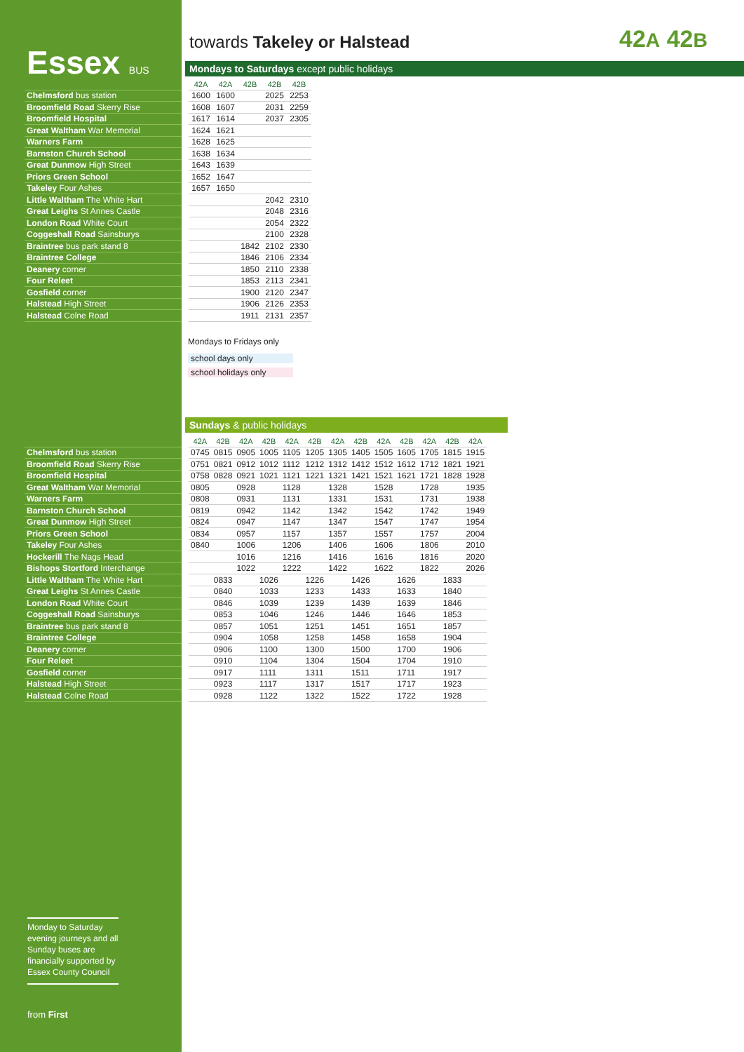Essex BUS
towards Takeley or Halstead 42A 42B
Mondays to Saturdays except public holidays
| | | 42A | 42A | 42B | 42B | 42B |
| Chelmsford bus station | | 1600 | 1600 | | 2025 | 2253 |
| Broomfield Road Skerry Rise | | 1608 | 1607 | | 2031 | 2259 |
| Broomfield Hospital | | 1617 | 1614 | | 2037 | 2305 |
| Great Waltham War Memorial | | 1624 | 1621 | | | |
| Warners Farm | | 1628 | 1625 | | | |
| Barnston Church School | | 1638 | 1634 | | | |
| Great Dunmow High Street | | 1643 | 1639 | | | |
| Priors Green School | | 1652 | 1647 | | | |
| Takeley Four Ashes | | 1657 | 1650 | | | |
| Little Waltham The White Hart | | | | | 2042 | 2310 |
| Great Leighs St Annes Castle | | | | | 2048 | 2316 |
| London Road White Court | | | | | 2054 | 2322 |
| Coggeshall Road Sainsburys | | | | | 2100 | 2328 |
| Braintree bus park stand 8 | | | | 1842 | 2102 | 2330 |
| Braintree College | | | | 1846 | 2106 | 2334 |
| Deanery corner | | | | 1850 | 2110 | 2338 |
| Four Releet | | | | 1853 | 2113 | 2341 |
| Gosfield corner | | | | 1900 | 2120 | 2347 |
| Halstead High Street | | | | 1906 | 2126 | 2353 |
| Halstead Colne Road | | | | 1911 | 2131 | 2357 |
Mondays to Fridays only
school days only
school holidays only
Sundays & public holidays
| | | 42A | 42B | 42A | 42B | 42A | 42B | 42A | 42B | 42A | 42B | 42A | 42B | 42A |
| Chelmsford bus station | | 0745 | 0815 | 0905 | 1005 | 1105 | 1205 | 1305 | 1405 | 1505 | 1605 | 1705 | 1815 | 1915 |
| Broomfield Road Skerry Rise | | 0751 | 0821 | 0912 | 1012 | 1112 | 1212 | 1312 | 1412 | 1512 | 1612 | 1712 | 1821 | 1921 |
| Broomfield Hospital | | 0758 | 0828 | 0921 | 1021 | 1121 | 1221 | 1321 | 1421 | 1521 | 1621 | 1721 | 1828 | 1928 |
| Great Waltham War Memorial | | 0805 | | 0928 | | 1128 | | 1328 | | 1528 | | 1728 | | 1935 |
| Warners Farm | | 0808 | | 0931 | | 1131 | | 1331 | | 1531 | | 1731 | | 1938 |
| Barnston Church School | | 0819 | | 0942 | | 1142 | | 1342 | | 1542 | | 1742 | | 1949 |
| Great Dunmow High Street | | 0824 | | 0947 | | 1147 | | 1347 | | 1547 | | 1747 | | 1954 |
| Priors Green School | | 0834 | | 0957 | | 1157 | | 1357 | | 1557 | | 1757 | | 2004 |
| Takeley Four Ashes | | 0840 | | 1006 | | 1206 | | 1406 | | 1606 | | 1806 | | 2010 |
| Hockerill The Nags Head | | | | 1016 | | 1216 | | 1416 | | 1616 | | 1816 | | 2020 |
| Bishops Stortford Interchange | | | | 1022 | | 1222 | | 1422 | | 1622 | | 1822 | | 2026 |
| Little Waltham The White Hart | | | 0833 | | 1026 | | 1226 | | 1426 | | 1626 | | 1833 | |
| Great Leighs St Annes Castle | | | 0840 | | 1033 | | 1233 | | 1433 | | 1633 | | 1840 | |
| London Road White Court | | | 0846 | | 1039 | | 1239 | | 1439 | | 1639 | | 1846 | |
| Coggeshall Road Sainsburys | | | 0853 | | 1046 | | 1246 | | 1446 | | 1646 | | 1853 | |
| Braintree bus park stand 8 | | | 0857 | | 1051 | | 1251 | | 1451 | | 1651 | | 1857 | |
| Braintree College | | | 0904 | | 1058 | | 1258 | | 1458 | | 1658 | | 1904 | |
| Deanery corner | | | 0906 | | 1100 | | 1300 | | 1500 | | 1700 | | 1906 | |
| Four Releet | | | 0910 | | 1104 | | 1304 | | 1504 | | 1704 | | 1910 | |
| Gosfield corner | | | 0917 | | 1111 | | 1311 | | 1511 | | 1711 | | 1917 | |
| Halstead High Street | | | 0923 | | 1117 | | 1317 | | 1517 | | 1717 | | 1923 | |
| Halstead Colne Road | | | 0928 | | 1122 | | 1322 | | 1522 | | 1722 | | 1928 | |
Monday to Saturday evening journeys and all Sunday buses are financially supported by Essex County Council
from First